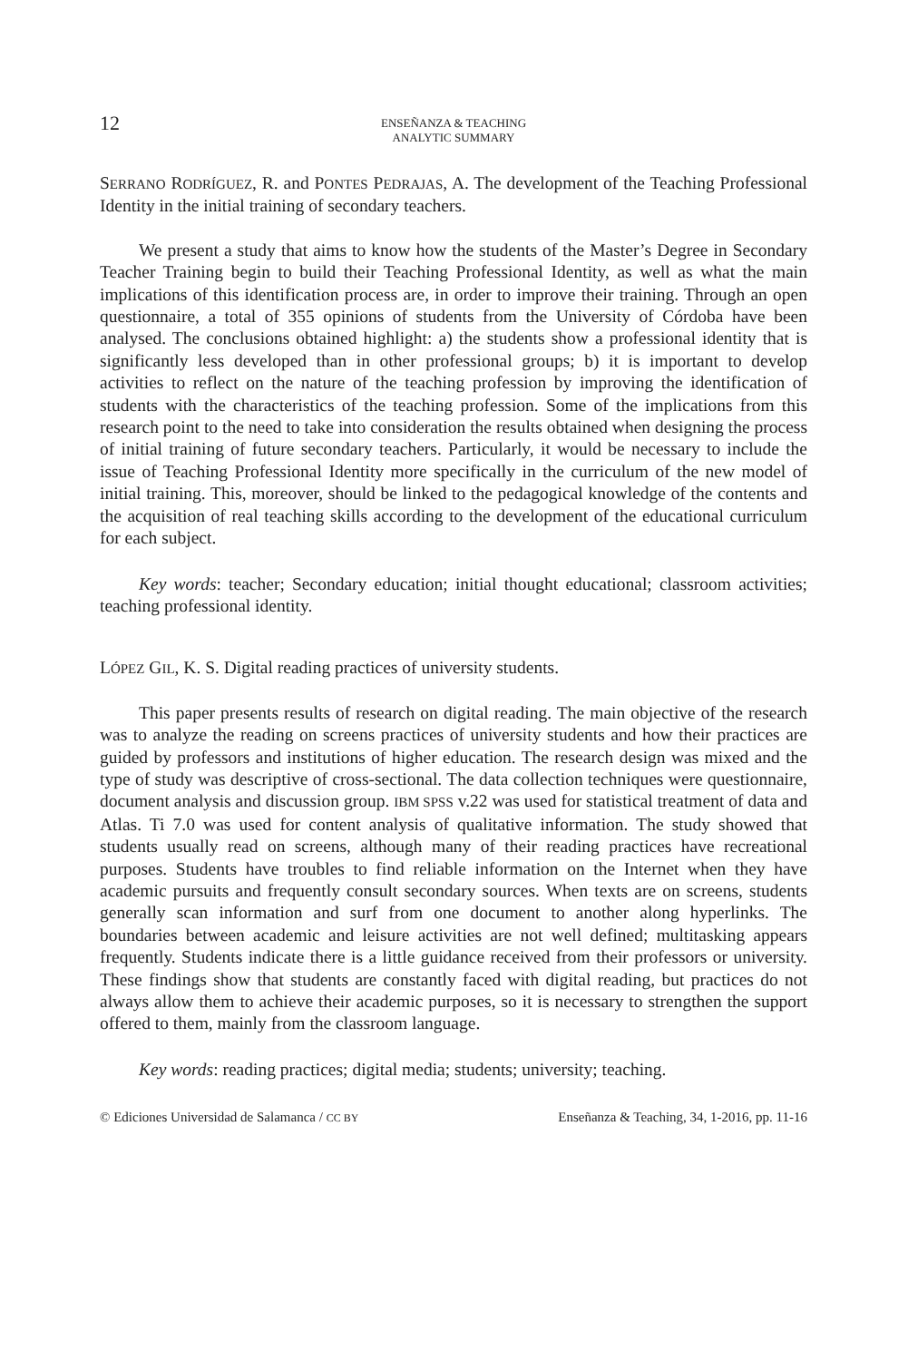12
ENSEÑANZA & TEACHING
ANALYTIC SUMMARY
SERRANO RODRÍGUEZ, R. and PONTES PEDRAJAS, A. The development of the Teaching Professional Identity in the initial training of secondary teachers.
We present a study that aims to know how the students of the Master’s Degree in Secondary Teacher Training begin to build their Teaching Professional Identity, as well as what the main implications of this identification process are, in order to improve their training. Through an open questionnaire, a total of 355 opinions of students from the University of Córdoba have been analysed. The conclusions obtained highlight: a) the students show a professional identity that is significantly less developed than in other professional groups; b) it is important to develop activities to reflect on the nature of the teaching profession by improving the identification of students with the characteristics of the teaching profession. Some of the implications from this research point to the need to take into consideration the results obtained when designing the process of initial training of future secondary teachers. Particularly, it would be necessary to include the issue of Teaching Professional Identity more specifically in the curriculum of the new model of initial training. This, moreover, should be linked to the pedagogical knowledge of the contents and the acquisition of real teaching skills according to the development of the educational curriculum for each subject.
Key words: teacher; Secondary education; initial thought educational; classroom activities; teaching professional identity.
LÓPEZ GIL, K. S. Digital reading practices of university students.
This paper presents results of research on digital reading. The main objective of the research was to analyze the reading on screens practices of university students and how their practices are guided by professors and institutions of higher education. The research design was mixed and the type of study was descriptive of cross-sectional. The data collection techniques were questionnaire, document analysis and discussion group. IBM SPSS v.22 was used for statistical treatment of data and Atlas. Ti 7.0 was used for content analysis of qualitative information. The study showed that students usually read on screens, although many of their reading practices have recreational purposes. Students have troubles to find reliable information on the Internet when they have academic pursuits and frequently consult secondary sources. When texts are on screens, students generally scan information and surf from one document to another along hyperlinks. The boundaries between academic and leisure activities are not well defined; multitasking appears frequently. Students indicate there is a little guidance received from their professors or university. These findings show that students are constantly faced with digital reading, but practices do not always allow them to achieve their academic purposes, so it is necessary to strengthen the support offered to them, mainly from the classroom language.
Key words: reading practices; digital media; students; university; teaching.
© Ediciones Universidad de Salamanca / CC BY Enseñanza & Teaching, 34, 1-2016, pp. 11-16